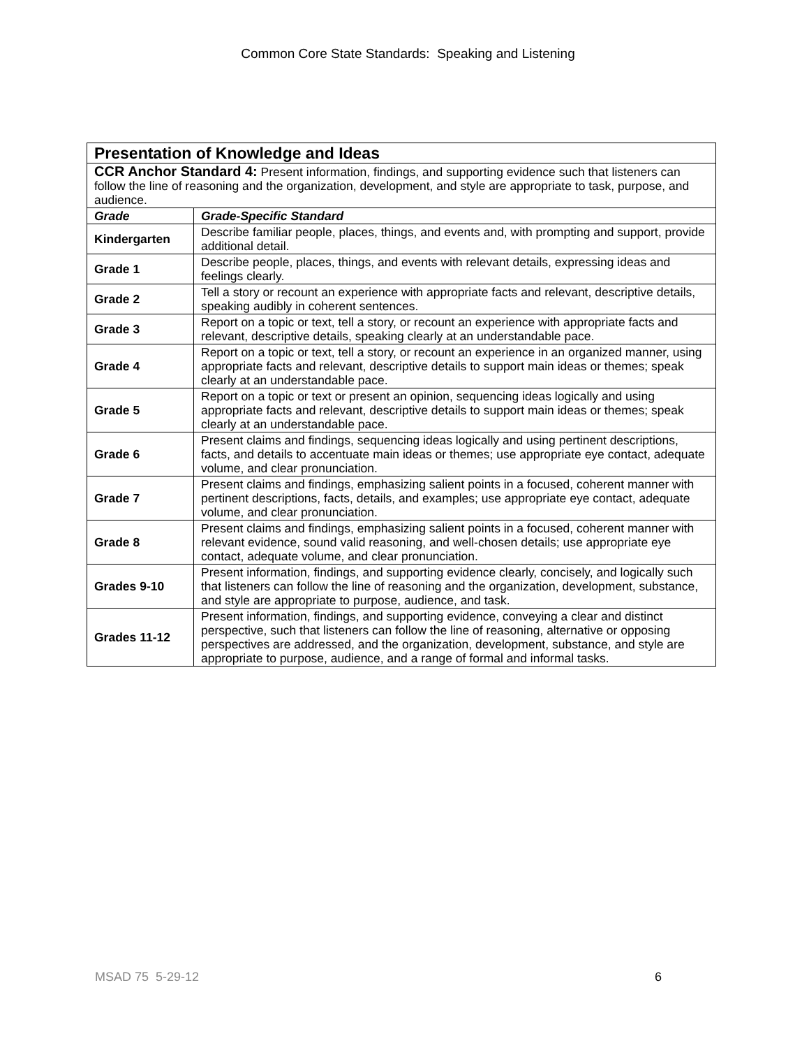Common Core State Standards: Speaking and Listening
| Presentation of Knowledge and Ideas | |
| CCR Anchor Standard 4: Present information, findings, and supporting evidence such that listeners can follow the line of reasoning and the organization, development, and style are appropriate to task, purpose, and audience. | |
| Grade | Grade-Specific Standard |
| Kindergarten | Describe familiar people, places, things, and events and, with prompting and support, provide additional detail. |
| Grade 1 | Describe people, places, things, and events with relevant details, expressing ideas and feelings clearly. |
| Grade 2 | Tell a story or recount an experience with appropriate facts and relevant, descriptive details, speaking audibly in coherent sentences. |
| Grade 3 | Report on a topic or text, tell a story, or recount an experience with appropriate facts and relevant, descriptive details, speaking clearly at an understandable pace. |
| Grade 4 | Report on a topic or text, tell a story, or recount an experience in an organized manner, using appropriate facts and relevant, descriptive details to support main ideas or themes; speak clearly at an understandable pace. |
| Grade 5 | Report on a topic or text or present an opinion, sequencing ideas logically and using appropriate facts and relevant, descriptive details to support main ideas or themes; speak clearly at an understandable pace. |
| Grade 6 | Present claims and findings, sequencing ideas logically and using pertinent descriptions, facts, and details to accentuate main ideas or themes; use appropriate eye contact, adequate volume, and clear pronunciation. |
| Grade 7 | Present claims and findings, emphasizing salient points in a focused, coherent manner with pertinent descriptions, facts, details, and examples; use appropriate eye contact, adequate volume, and clear pronunciation. |
| Grade 8 | Present claims and findings, emphasizing salient points in a focused, coherent manner with relevant evidence, sound valid reasoning, and well-chosen details; use appropriate eye contact, adequate volume, and clear pronunciation. |
| Grades 9-10 | Present information, findings, and supporting evidence clearly, concisely, and logically such that listeners can follow the line of reasoning and the organization, development, substance, and style are appropriate to purpose, audience, and task. |
| Grades 11-12 | Present information, findings, and supporting evidence, conveying a clear and distinct perspective, such that listeners can follow the line of reasoning, alternative or opposing perspectives are addressed, and the organization, development, substance, and style are appropriate to purpose, audience, and a range of formal and informal tasks. |
MSAD 75 5-29-12 6